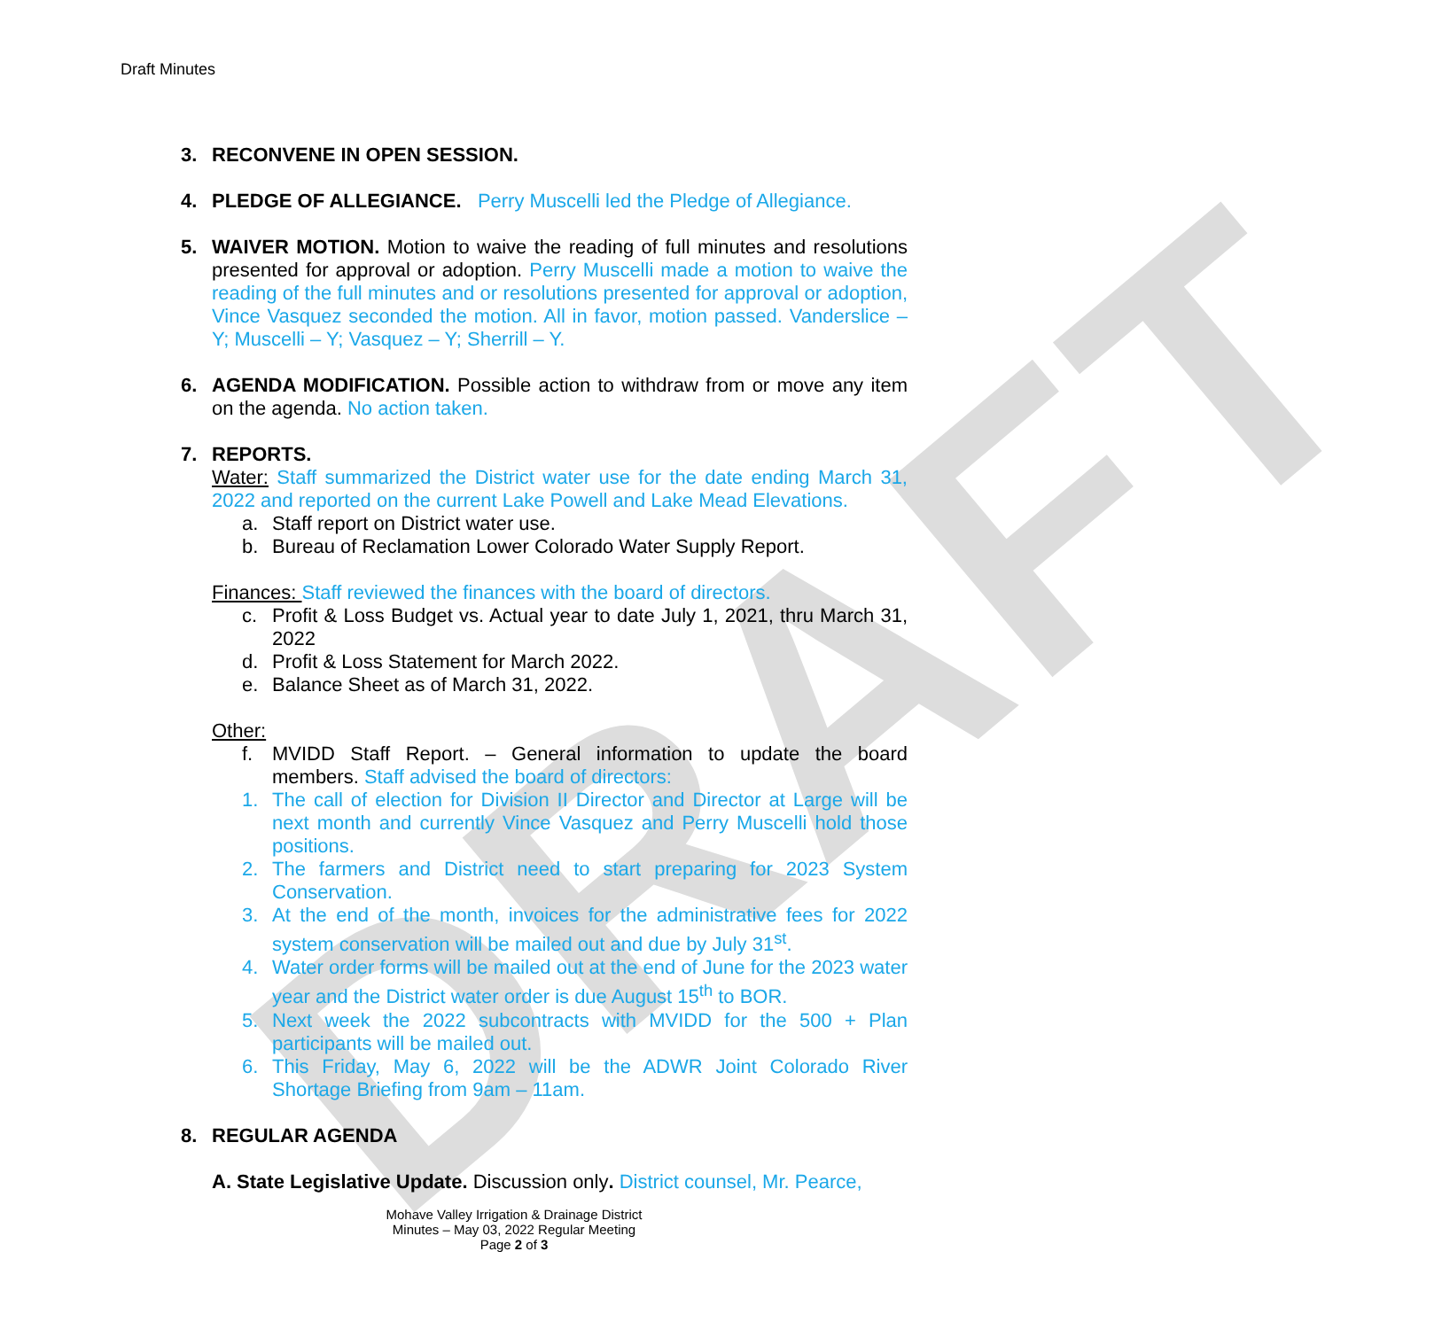DRAFT
Draft Minutes
3. RECONVENE IN OPEN SESSION.
4. PLEDGE OF ALLEGIANCE. Perry Muscelli led the Pledge of Allegiance.
5. WAIVER MOTION. Motion to waive the reading of full minutes and resolutions presented for approval or adoption. Perry Muscelli made a motion to waive the reading of the full minutes and or resolutions presented for approval or adoption, Vince Vasquez seconded the motion. All in favor, motion passed. Vanderslice – Y; Muscelli – Y; Vasquez – Y; Sherrill – Y.
6. AGENDA MODIFICATION. Possible action to withdraw from or move any item on the agenda. No action taken.
7. REPORTS.
Water: Staff summarized the District water use for the date ending March 31, 2022 and reported on the current Lake Powell and Lake Mead Elevations.
a. Staff report on District water use.
b. Bureau of Reclamation Lower Colorado Water Supply Report.
Finances: Staff reviewed the finances with the board of directors.
c. Profit & Loss Budget vs. Actual year to date July 1, 2021, thru March 31, 2022
d. Profit & Loss Statement for March 2022.
e. Balance Sheet as of March 31, 2022.
Other:
f. MVIDD Staff Report. – General information to update the board members. Staff advised the board of directors:
1. The call of election for Division II Director and Director at Large will be next month and currently Vince Vasquez and Perry Muscelli hold those positions.
2. The farmers and District need to start preparing for 2023 System Conservation.
3. At the end of the month, invoices for the administrative fees for 2022 system conservation will be mailed out and due by July 31<sup>st</sup>.
4. Water order forms will be mailed out at the end of June for the 2023 water year and the District water order is due August 15<sup>th</sup> to BOR.
5. Next week the 2022 subcontracts with MVIDD for the 500 + Plan participants will be mailed out.
6. This Friday, May 6, 2022 will be the ADWR Joint Colorado River Shortage Briefing from 9am – 11am.
8. REGULAR AGENDA
A. State Legislative Update. Discussion only. District counsel, Mr. Pearce,
Mohave Valley Irrigation & Drainage District
Minutes – May 03, 2022 Regular Meeting
Page 2 of 3